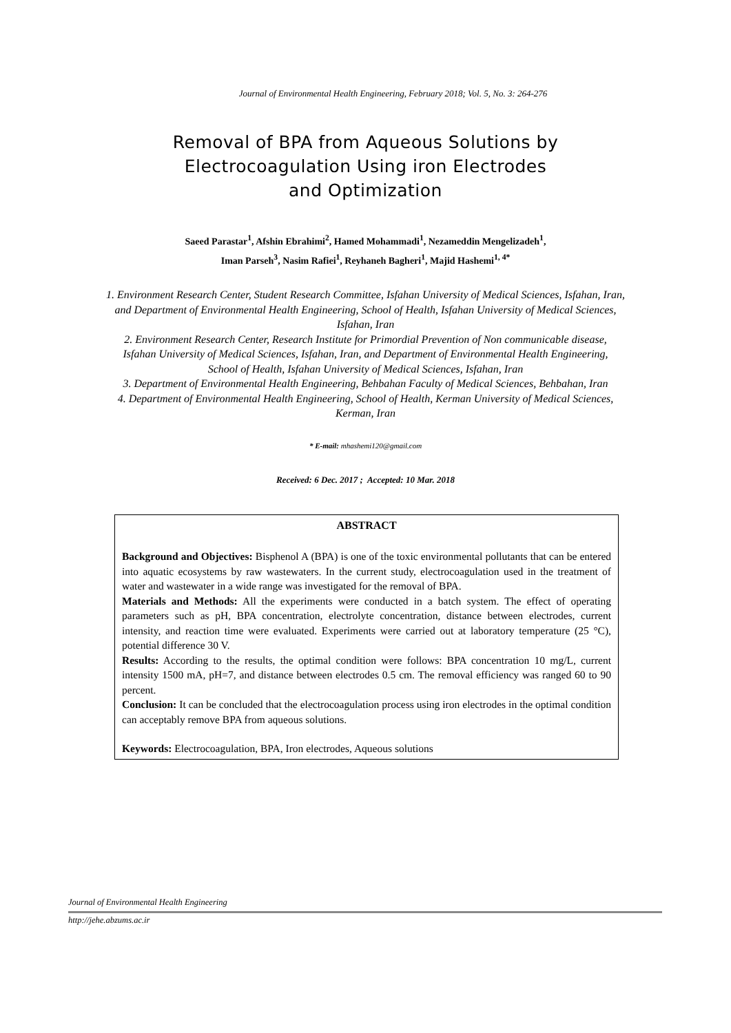Journal of Environmental Health Engineering, February 2018; Vol. 5, No. 3: 264-276
Removal of BPA from Aqueous Solutions by
Electrocoagulation Using iron Electrodes
and Optimization
Saeed Parastar<sup>1</sup>, Afshin Ebrahimi<sup>2</sup>, Hamed Mohammadi<sup>1</sup>, Nezameddin Mengelizadeh<sup>1</sup>,
Iman Parseh<sup>3</sup>, Nasim Rafiei<sup>1</sup>, Reyhaneh Bagheri<sup>1</sup>, Majid Hashemi<sup>1, 4*</sup>
1. Environment Research Center, Student Research Committee, Isfahan University of Medical Sciences, Isfahan, Iran,
and Department of Environmental Health Engineering, School of Health, Isfahan University of Medical Sciences,
Isfahan, Iran
2. Environment Research Center, Research Institute for Primordial Prevention of Non communicable disease,
Isfahan University of Medical Sciences, Isfahan, Iran, and Department of Environmental Health Engineering,
School of Health, Isfahan University of Medical Sciences, Isfahan, Iran
3. Department of Environmental Health Engineering, Behbahan Faculty of Medical Sciences, Behbahan, Iran
4. Department of Environmental Health Engineering, School of Health, Kerman University of Medical Sciences,
Kerman, Iran
* E-mail: mhashemi120@gmail.com
Received: 6 Dec. 2017 ; Accepted: 10 Mar. 2018
ABSTRACT
Background and Objectives: Bisphenol A (BPA) is one of the toxic environmental pollutants that can be entered into aquatic ecosystems by raw wastewaters. In the current study, electrocoagulation used in the treatment of water and wastewater in a wide range was investigated for the removal of BPA.
Materials and Methods: All the experiments were conducted in a batch system. The effect of operating parameters such as pH, BPA concentration, electrolyte concentration, distance between electrodes, current intensity, and reaction time were evaluated. Experiments were carried out at laboratory temperature (25 °C), potential difference 30 V.
Results: According to the results, the optimal condition were follows: BPA concentration 10 mg/L, current intensity 1500 mA, pH=7, and distance between electrodes 0.5 cm. The removal efficiency was ranged 60 to 90 percent.
Conclusion: It can be concluded that the electrocoagulation process using iron electrodes in the optimal condition can acceptably remove BPA from aqueous solutions.
Keywords: Electrocoagulation, BPA, Iron electrodes, Aqueous solutions
Journal of Environmental Health Engineering
http://jehe.abzums.ac.ir